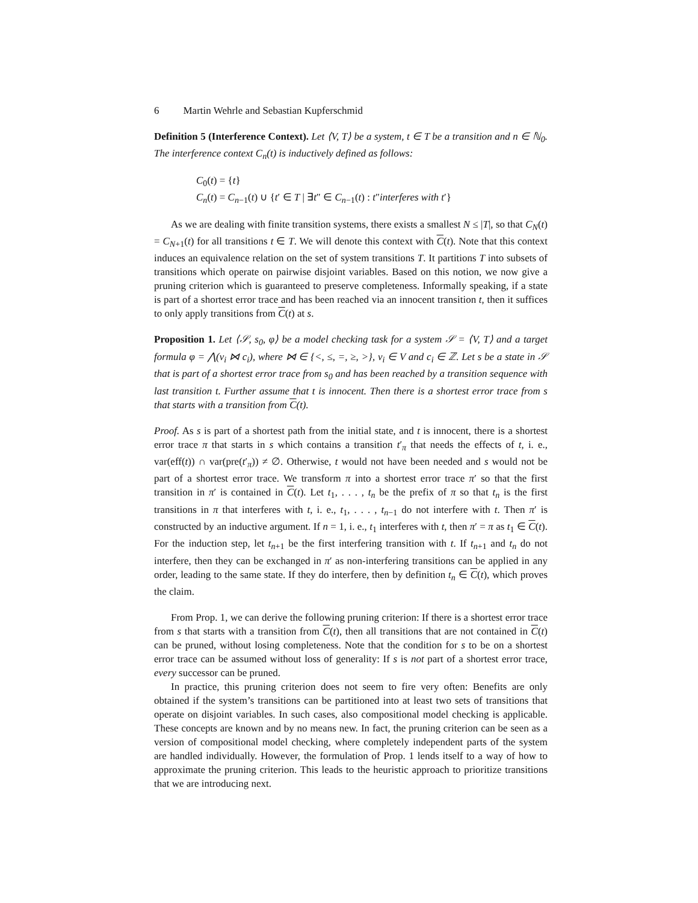6 Martin Wehrle and Sebastian Kupferschmid
Definition 5 (Interference Context). Let ⟨V, T⟩ be a system, t ∈ T be a transition and n ∈ ℕ<sub>0</sub>. The interference context C<sub>n</sub>(t) is inductively defined as follows:
C<sub>0</sub>(t) = {t}
C<sub>n</sub>(t) = C<sub>n−1</sub>(t) ∪ {t′ ∈ T | ∃t″ ∈ C<sub>n−1</sub>(t) : t″interferes with t′}
As we are dealing with finite transition systems, there exists a smallest N ≤ |T|, so that C<sub>N</sub>(t) = C<sub>N+1</sub>(t) for all transitions t ∈ T. We will denote this context with C(t). Note that this context induces an equivalence relation on the set of system transitions T. It partitions T into subsets of transitions which operate on pairwise disjoint variables. Based on this notion, we now give a pruning criterion which is guaranteed to preserve completeness. Informally speaking, if a state is part of a shortest error trace and has been reached via an innocent transition t, then it suffices to only apply transitions from C(t) at s.
Proposition 1. Let ⟨𝒮, s<sub>0</sub>, φ⟩ be a model checking task for a system 𝒮 = ⟨V, T⟩ and a target formula φ = ⋀(v<sub>i</sub> ⋈ c<sub>i</sub>), where ⋈ ∈ {<, ≤, =, ≥, >}, v<sub>i</sub> ∈ V and c<sub>i</sub> ∈ ℤ. Let s be a state in 𝒮 that is part of a shortest error trace from s<sub>0</sub> and has been reached by a transition sequence with last transition t. Further assume that t is innocent. Then there is a shortest error trace from s that starts with a transition from C(t).
Proof. As s is part of a shortest path from the initial state, and t is innocent, there is a shortest error trace π that starts in s which contains a transition t′<sub>π</sub> that needs the effects of t, i. e., var(eff(t)) ∩ var(pre(t′<sub>π</sub>)) ≠ ∅. Otherwise, t would not have been needed and s would not be part of a shortest error trace. We transform π into a shortest error trace π′ so that the first transition in π′ is contained in C(t). Let t<sub>1</sub>, . . . , t<sub>n</sub> be the prefix of π so that t<sub>n</sub> is the first transitions in π that interferes with t, i. e., t<sub>1</sub>, . . . , t<sub>n−1</sub> do not interfere with t. Then π′ is constructed by an inductive argument. If n = 1, i. e., t<sub>1</sub> interferes with t, then π′ = π as t<sub>1</sub> ∈ C(t). For the induction step, let t<sub>n+1</sub> be the first interfering transition with t. If t<sub>n+1</sub> and t<sub>n</sub> do not interfere, then they can be exchanged in π′ as non-interfering transitions can be applied in any order, leading to the same state. If they do interfere, then by definition t<sub>n</sub> ∈ C(t), which proves the claim.
From Prop. 1, we can derive the following pruning criterion: If there is a shortest error trace from s that starts with a transition from C(t), then all transitions that are not contained in C(t) can be pruned, without losing completeness. Note that the condition for s to be on a shortest error trace can be assumed without loss of generality: If s is not part of a shortest error trace, every successor can be pruned.
In practice, this pruning criterion does not seem to fire very often: Benefits are only obtained if the system’s transitions can be partitioned into at least two sets of transitions that operate on disjoint variables. In such cases, also compositional model checking is applicable. These concepts are known and by no means new. In fact, the pruning criterion can be seen as a version of compositional model checking, where completely independent parts of the system are handled individually. However, the formulation of Prop. 1 lends itself to a way of how to approximate the pruning criterion. This leads to the heuristic approach to prioritize transitions that we are introducing next.